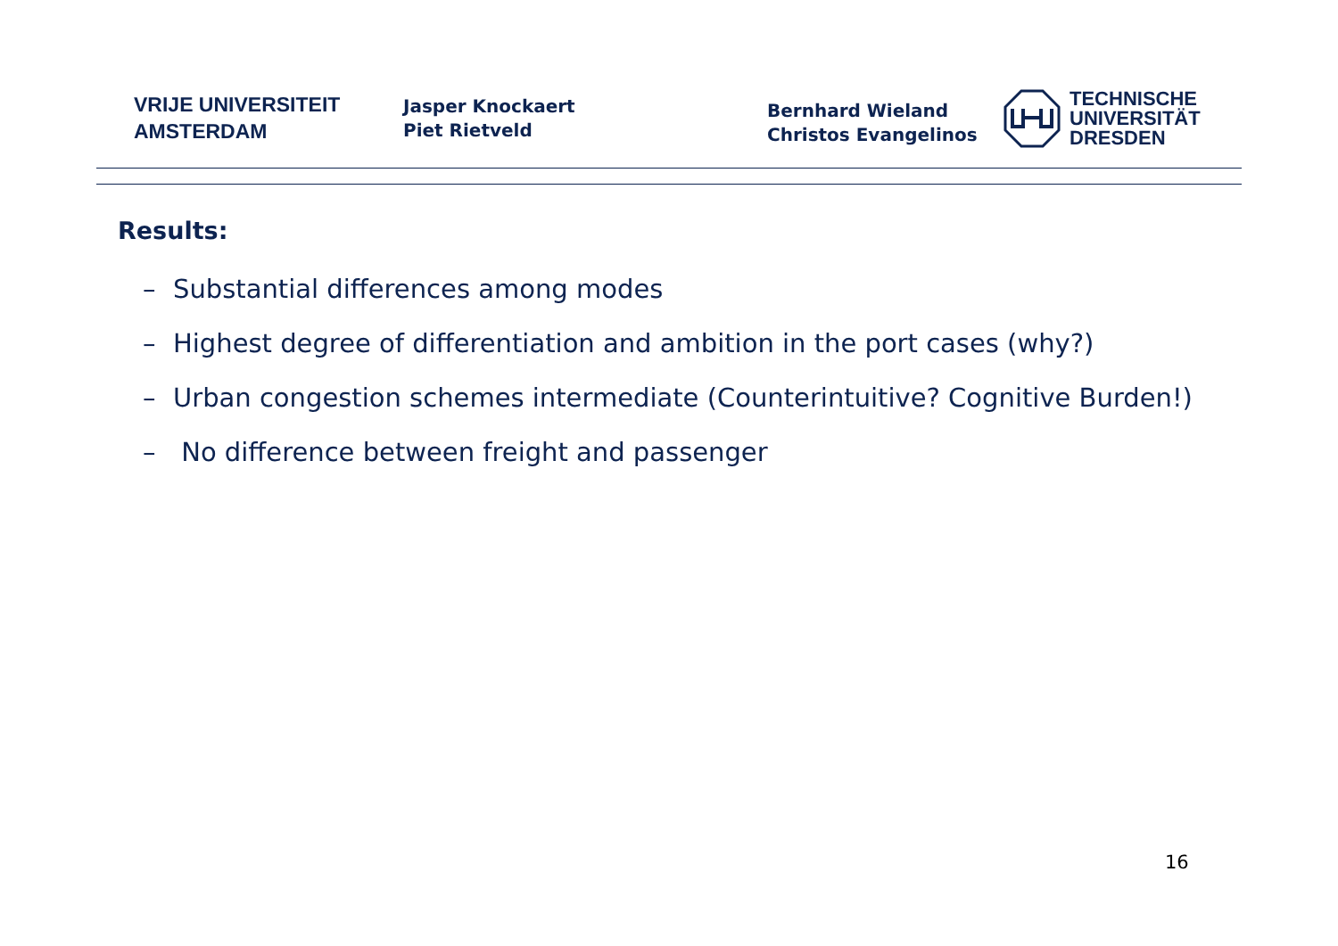VRIJE UNIVERSITEIT
AMSTERDAM
Jasper Knockaert
Piet Rietveld
Bernhard Wieland
Christos Evangelinos
TECHNISCHE
UNIVERSITÄT
DRESDEN
Results:
– Substantial differences among modes
– Highest degree of differentiation and ambition in the port cases (why?)
– Urban congestion schemes intermediate (Counterintuitive? Cognitive Burden!)
– No difference between freight and passenger
16